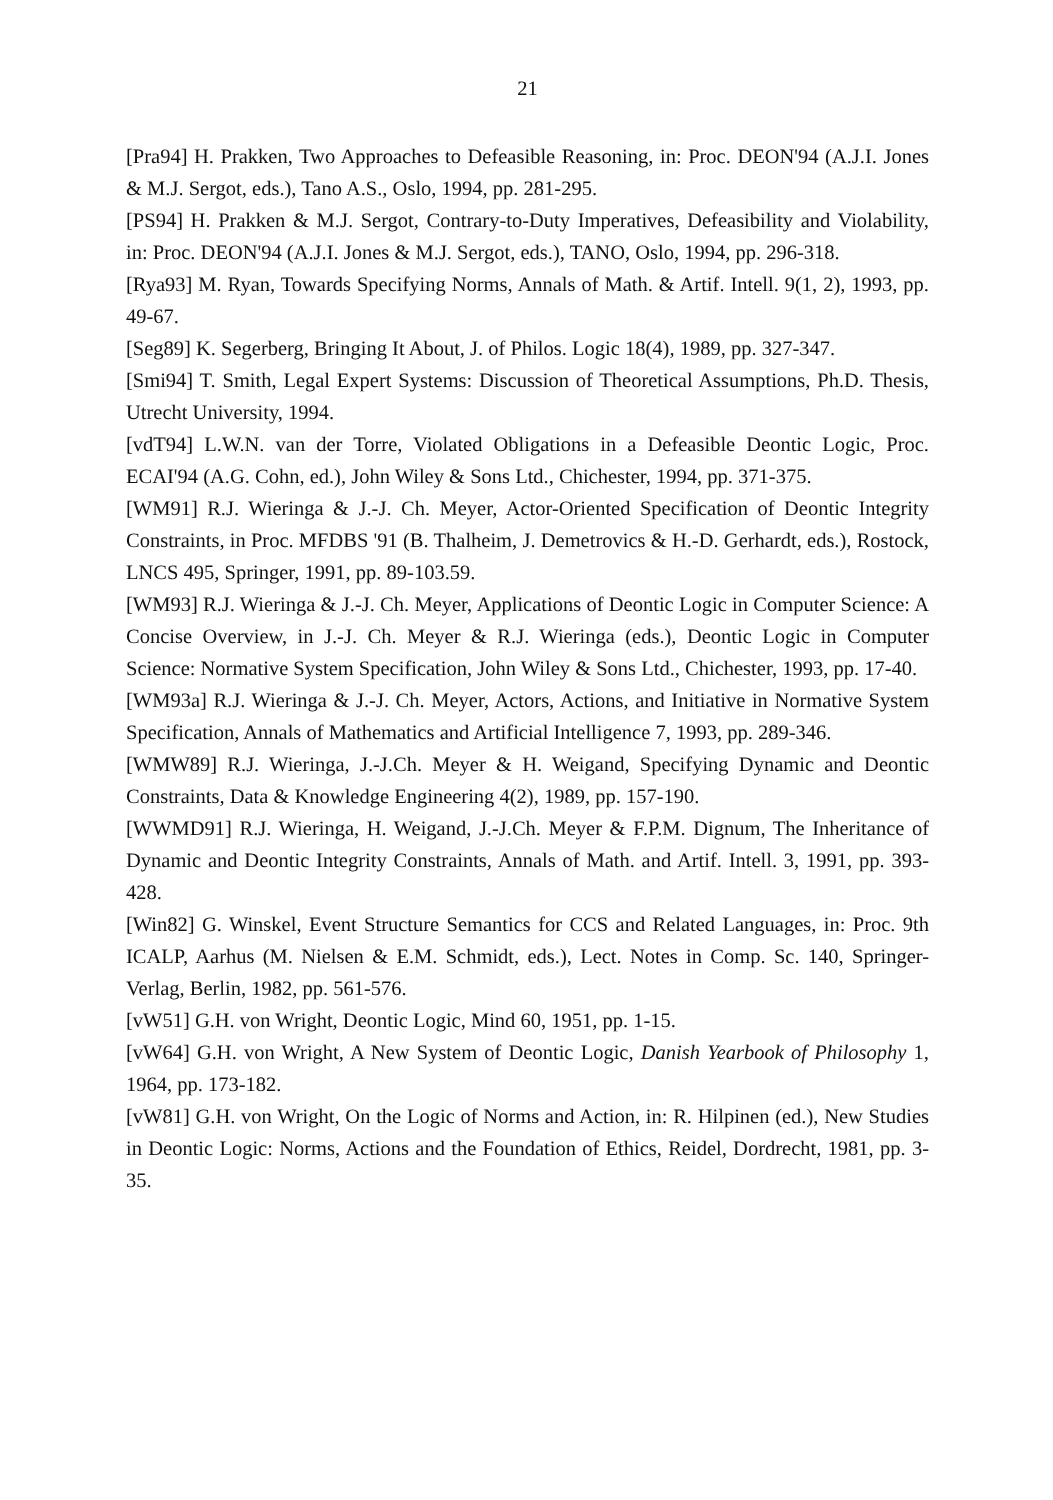21
[Pra94] H. Prakken, Two Approaches to Defeasible Reasoning, in: Proc. DEON'94 (A.J.I. Jones & M.J. Sergot, eds.), Tano A.S., Oslo, 1994, pp. 281-295.
[PS94] H. Prakken & M.J. Sergot, Contrary-to-Duty Imperatives, Defeasibility and Violability, in: Proc. DEON'94 (A.J.I. Jones & M.J. Sergot, eds.), TANO, Oslo, 1994, pp. 296-318.
[Rya93] M. Ryan, Towards Specifying Norms, Annals of Math. & Artif. Intell. 9(1, 2), 1993, pp. 49-67.
[Seg89] K. Segerberg, Bringing It About, J. of Philos. Logic 18(4), 1989, pp. 327-347.
[Smi94] T. Smith, Legal Expert Systems: Discussion of Theoretical Assumptions, Ph.D. Thesis, Utrecht University, 1994.
[vdT94] L.W.N. van der Torre, Violated Obligations in a Defeasible Deontic Logic, Proc. ECAI'94 (A.G. Cohn, ed.), John Wiley & Sons Ltd., Chichester, 1994, pp. 371-375.
[WM91] R.J. Wieringa & J.-J. Ch. Meyer, Actor-Oriented Specification of Deontic Integrity Constraints, in Proc. MFDBS '91 (B. Thalheim, J. Demetrovics & H.-D. Gerhardt, eds.), Rostock, LNCS 495, Springer, 1991, pp. 89-103.59.
[WM93] R.J. Wieringa & J.-J. Ch. Meyer, Applications of Deontic Logic in Computer Science: A Concise Overview, in J.-J. Ch. Meyer & R.J. Wieringa (eds.), Deontic Logic in Computer Science: Normative System Specification, John Wiley & Sons Ltd., Chichester, 1993, pp. 17-40.
[WM93a] R.J. Wieringa & J.-J. Ch. Meyer, Actors, Actions, and Initiative in Normative System Specification, Annals of Mathematics and Artificial Intelligence 7, 1993, pp. 289-346.
[WMW89] R.J. Wieringa, J.-J.Ch. Meyer & H. Weigand, Specifying Dynamic and Deontic Constraints, Data & Knowledge Engineering 4(2), 1989, pp. 157-190.
[WWMD91] R.J. Wieringa, H. Weigand, J.-J.Ch. Meyer & F.P.M. Dignum, The Inheritance of Dynamic and Deontic Integrity Constraints, Annals of Math. and Artif. Intell. 3, 1991, pp. 393-428.
[Win82] G. Winskel, Event Structure Semantics for CCS and Related Languages, in: Proc. 9th ICALP, Aarhus (M. Nielsen & E.M. Schmidt, eds.), Lect. Notes in Comp. Sc. 140, Springer-Verlag, Berlin, 1982, pp. 561-576.
[vW51] G.H. von Wright, Deontic Logic, Mind 60, 1951, pp. 1-15.
[vW64] G.H. von Wright, A New System of Deontic Logic, Danish Yearbook of Philosophy 1, 1964, pp. 173-182.
[vW81] G.H. von Wright, On the Logic of Norms and Action, in: R. Hilpinen (ed.), New Studies in Deontic Logic: Norms, Actions and the Foundation of Ethics, Reidel, Dordrecht, 1981, pp. 3-35.